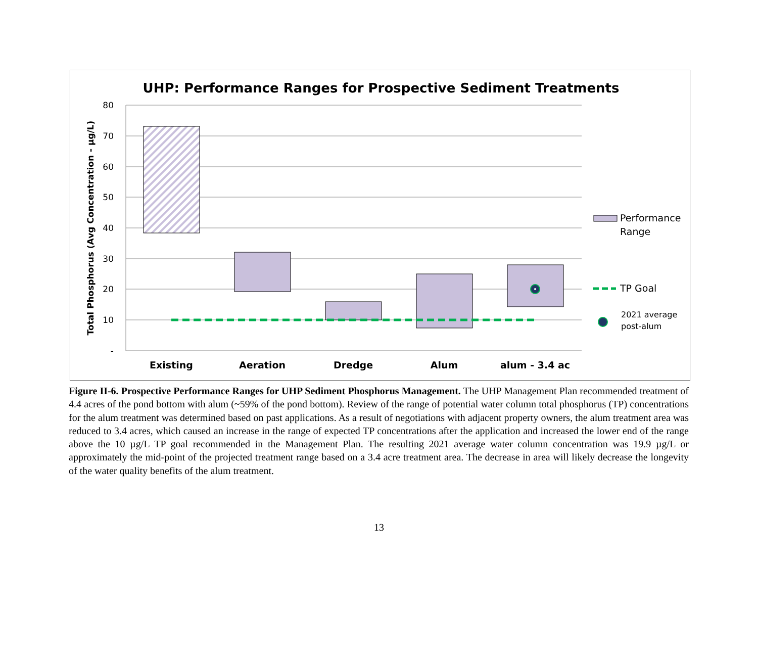UHP: Performance Ranges for Prospective Sediment Treatments
80
70
60
50
40
30
20
10
-
Total Phosphorus (Avg Concentration - µg/L)
Existing
Aeration
Dredge
Alum
alum - 3.4 ac
Performance
Range
TP Goal
2021 average
post-alum
Figure II-6. Prospective Performance Ranges for UHP Sediment Phosphorus Management. The UHP Management Plan recommended treatment of 4.4 acres of the pond bottom with alum (~59% of the pond bottom). Review of the range of potential water column total phosphorus (TP) concentrations for the alum treatment was determined based on past applications. As a result of negotiations with adjacent property owners, the alum treatment area was reduced to 3.4 acres, which caused an increase in the range of expected TP concentrations after the application and increased the lower end of the range above the 10 µg/L TP goal recommended in the Management Plan. The resulting 2021 average water column concentration was 19.9 µg/L or approximately the mid-point of the projected treatment range based on a 3.4 acre treatment area. The decrease in area will likely decrease the longevity of the water quality benefits of the alum treatment.
13